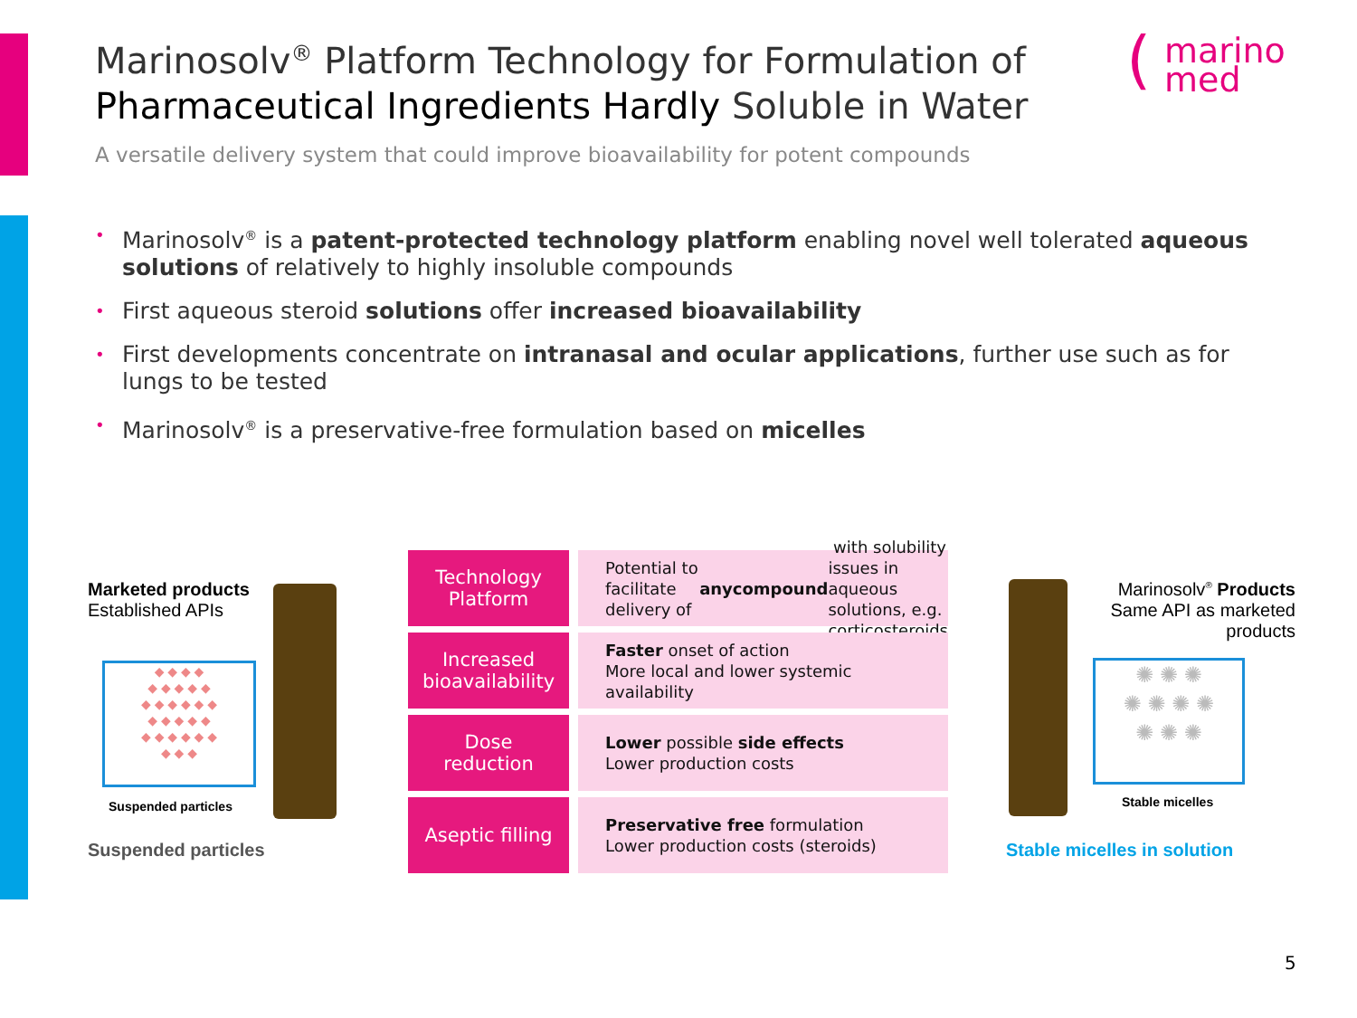Marinosolv<sup>®</sup> Platform Technology for Formulation of Pharmaceutical Ingredients Hardly Soluble in Water
A versatile delivery system that could improve bioavailability for potent compounds
(
marino
med
• Marinosolv<sup>®</sup> is a patent-protected technology platform enabling novel well tolerated aqueous solutions of relatively to highly insoluble compounds
• First aqueous steroid solutions offer increased bioavailability
• First developments concentrate on intranasal and ocular applications, further use such as for lungs to be tested
• Marinosolv<sup>®</sup> is a preservative-free formulation based on micelles
Marketed products
Established APIs
◆ ◆ ◆ ◆
◆ ◆ ◆ ◆ ◆
◆ ◆ ◆ ◆ ◆ ◆
◆ ◆ ◆ ◆ ◆
◆ ◆ ◆ ◆ ◆ ◆
◆ ◆ ◆
Suspended particles
Suspended particles
Technology
Platform
Potential to facilitate delivery of any
compound with solubility issues in
aqueous solutions, e.g. corticosteroids
Increased
bioavailability
Faster onset of action
More local and lower systemic
availability
Dose
reduction
Lower possible side effects
Lower production costs
Aseptic filling
Preservative free formulation
Lower production costs (steroids)
Marinosolv<sup>®</sup> Products
Same API as marketed
products
✺ ✺ ✺
✺ ✺ ✺ ✺
✺ ✺ ✺
Stable micelles
Stable micelles in solution
5